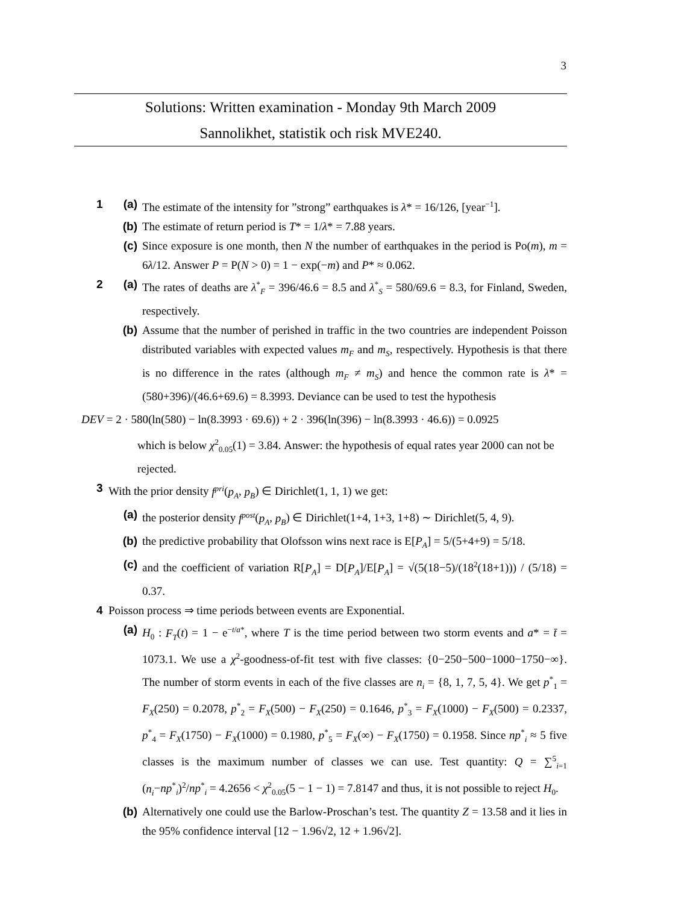3
Solutions: Written examination - Monday 9th March 2009
Sannolikhet, statistik och risk MVE240.
1 (a) The estimate of the intensity for ”strong” earthquakes is λ* = 16/126, [year<sup>−1</sup>].
(b) The estimate of return period is T* = 1/λ* = 7.88 years.
(c) Since exposure is one month, then N the number of earthquakes in the period is Po(m), m = 6λ/12. Answer P = P(N > 0) = 1 − exp(−m) and P* ≈ 0.062.
2 (a) The rates of deaths are λ<sup>*</sup><sub>F</sub> = 396/46.6 = 8.5 and λ<sup>*</sup><sub>S</sub> = 580/69.6 = 8.3, for Finland, Sweden, respectively.
(b) Assume that the number of perished in traffic in the two countries are independent Poisson distributed variables with expected values m<sub>F</sub> and m<sub>S</sub>, respectively. Hypothesis is that there is no difference in the rates (although m<sub>F</sub> ≠ m<sub>S</sub>) and hence the common rate is λ* = (580+396)/(46.6+69.6) = 8.3993. Deviance can be used to test the hypothesis
DEV = 2 · 580(ln(580) − ln(8.3993 · 69.6)) + 2 · 396(ln(396) − ln(8.3993 · 46.6)) = 0.0925
which is below χ<sup>2</sup><sub>0.05</sub>(1) = 3.84. Answer: the hypothesis of equal rates year 2000 can not be rejected.
3 With the prior density f<sup>pri</sup>(p<sub>A</sub>, p<sub>B</sub>) ∈ Dirichlet(1, 1, 1) we get:
(a) the posterior density f<sup>post</sup>(p<sub>A</sub>, p<sub>B</sub>) ∈ Dirichlet(1+4, 1+3, 1+8) ∼ Dirichlet(5, 4, 9).
(b) the predictive probability that Olofsson wins next race is E[P<sub>A</sub>] = 5/(5+4+9) = 5/18.
(c) and the coefficient of variation R[P<sub>A</sub>] = D[P<sub>A</sub>]/E[P<sub>A</sub>] = √(5(18−5)/(18<sup>2</sup>(18+1))) / (5/18) = 0.37.
4 Poisson process ⇒ time periods between events are Exponential.
(a) H<sub>0</sub> : F<sub>T</sub>(t) = 1 − e<sup>−t/a*</sup>, where T is the time period between two storm events and a* = t̄ = 1073.1. We use a χ<sup>2</sup>-goodness-of-fit test with five classes: {0−250−500−1000−1750−∞}. The number of storm events in each of the five classes are n<sub>i</sub> = {8, 1, 7, 5, 4}. We get p<sup>*</sup><sub>1</sub> = F<sub>X</sub>(250) = 0.2078, p<sup>*</sup><sub>2</sub> = F<sub>X</sub>(500) − F<sub>X</sub>(250) = 0.1646, p<sup>*</sup><sub>3</sub> = F<sub>X</sub>(1000) − F<sub>X</sub>(500) = 0.2337, p<sup>*</sup><sub>4</sub> = F<sub>X</sub>(1750) − F<sub>X</sub>(1000) = 0.1980, p<sup>*</sup><sub>5</sub> = F<sub>X</sub>(∞) − F<sub>X</sub>(1750) = 0.1958. Since np<sup>*</sup><sub>i</sub> ≈ 5 five classes is the maximum number of classes we can use. Test quantity: Q = ∑<sup>5</sup><sub>i=1</sub> (n<sub>i</sub>−np<sup>*</sup><sub>i</sub>)<sup>2</sup>/np<sup>*</sup><sub>i</sub> = 4.2656 < χ<sup>2</sup><sub>0.05</sub>(5 − 1 − 1) = 7.8147 and thus, it is not possible to reject H<sub>0</sub>.
(b) Alternatively one could use the Barlow-Proschan’s test. The quantity Z = 13.58 and it lies in the 95% confidence interval [12 − 1.96√2, 12 + 1.96√2].